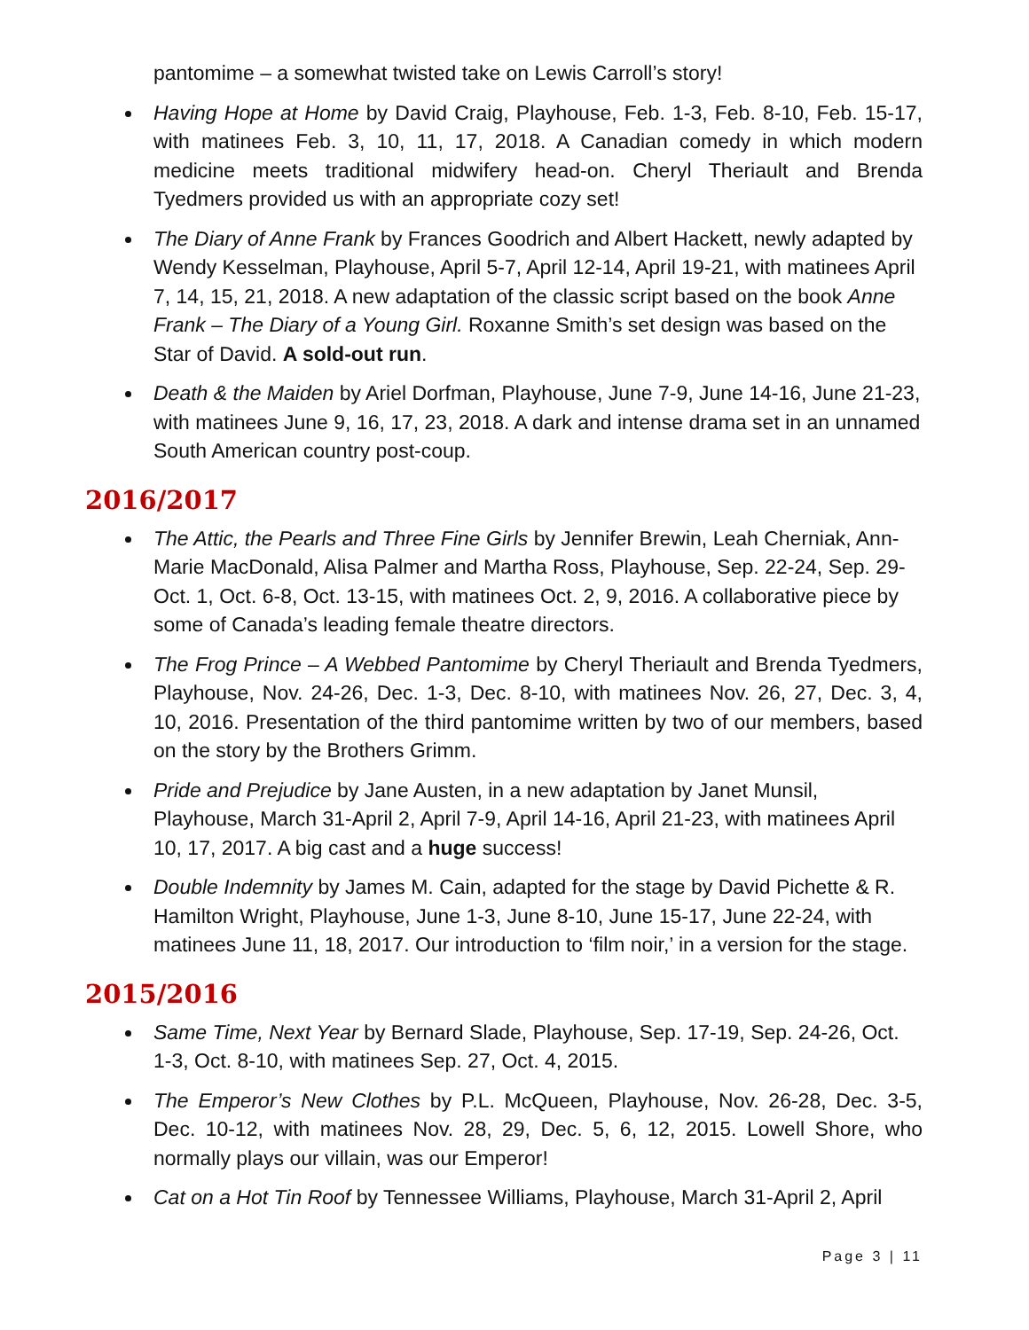pantomime – a somewhat twisted take on Lewis Carroll’s story!
Having Hope at Home by David Craig, Playhouse, Feb. 1-3, Feb. 8-10, Feb. 15-17, with matinees Feb. 3, 10, 11, 17, 2018. A Canadian comedy in which modern medicine meets traditional midwifery head-on. Cheryl Theriault and Brenda Tyedmers provided us with an appropriate cozy set!
The Diary of Anne Frank by Frances Goodrich and Albert Hackett, newly adapted by Wendy Kesselman, Playhouse, April 5-7, April 12-14, April 19-21, with matinees April 7, 14, 15, 21, 2018. A new adaptation of the classic script based on the book Anne Frank – The Diary of a Young Girl. Roxanne Smith’s set design was based on the Star of David. A sold-out run.
Death & the Maiden by Ariel Dorfman, Playhouse, June 7-9, June 14-16, June 21-23, with matinees June 9, 16, 17, 23, 2018. A dark and intense drama set in an unnamed South American country post-coup.
2016/2017
The Attic, the Pearls and Three Fine Girls by Jennifer Brewin, Leah Cherniak, Ann-Marie MacDonald, Alisa Palmer and Martha Ross, Playhouse, Sep. 22-24, Sep. 29-Oct. 1, Oct. 6-8, Oct. 13-15, with matinees Oct. 2, 9, 2016. A collaborative piece by some of Canada’s leading female theatre directors.
The Frog Prince – A Webbed Pantomime by Cheryl Theriault and Brenda Tyedmers, Playhouse, Nov. 24-26, Dec. 1-3, Dec. 8-10, with matinees Nov. 26, 27, Dec. 3, 4, 10, 2016. Presentation of the third pantomime written by two of our members, based on the story by the Brothers Grimm.
Pride and Prejudice by Jane Austen, in a new adaptation by Janet Munsil, Playhouse, March 31-April 2, April 7-9, April 14-16, April 21-23, with matinees April 10, 17, 2017. A big cast and a huge success!
Double Indemnity by James M. Cain, adapted for the stage by David Pichette & R. Hamilton Wright, Playhouse, June 1-3, June 8-10, June 15-17, June 22-24, with matinees June 11, 18, 2017. Our introduction to ‘film noir,’ in a version for the stage.
2015/2016
Same Time, Next Year by Bernard Slade, Playhouse, Sep. 17-19, Sep. 24-26, Oct. 1-3, Oct. 8-10, with matinees Sep. 27, Oct. 4, 2015.
The Emperor’s New Clothes by P.L. McQueen, Playhouse, Nov. 26-28, Dec. 3-5, Dec. 10-12, with matinees Nov. 28, 29, Dec. 5, 6, 12, 2015. Lowell Shore, who normally plays our villain, was our Emperor!
Cat on a Hot Tin Roof by Tennessee Williams, Playhouse, March 31-April 2, April
Page 3 | 11